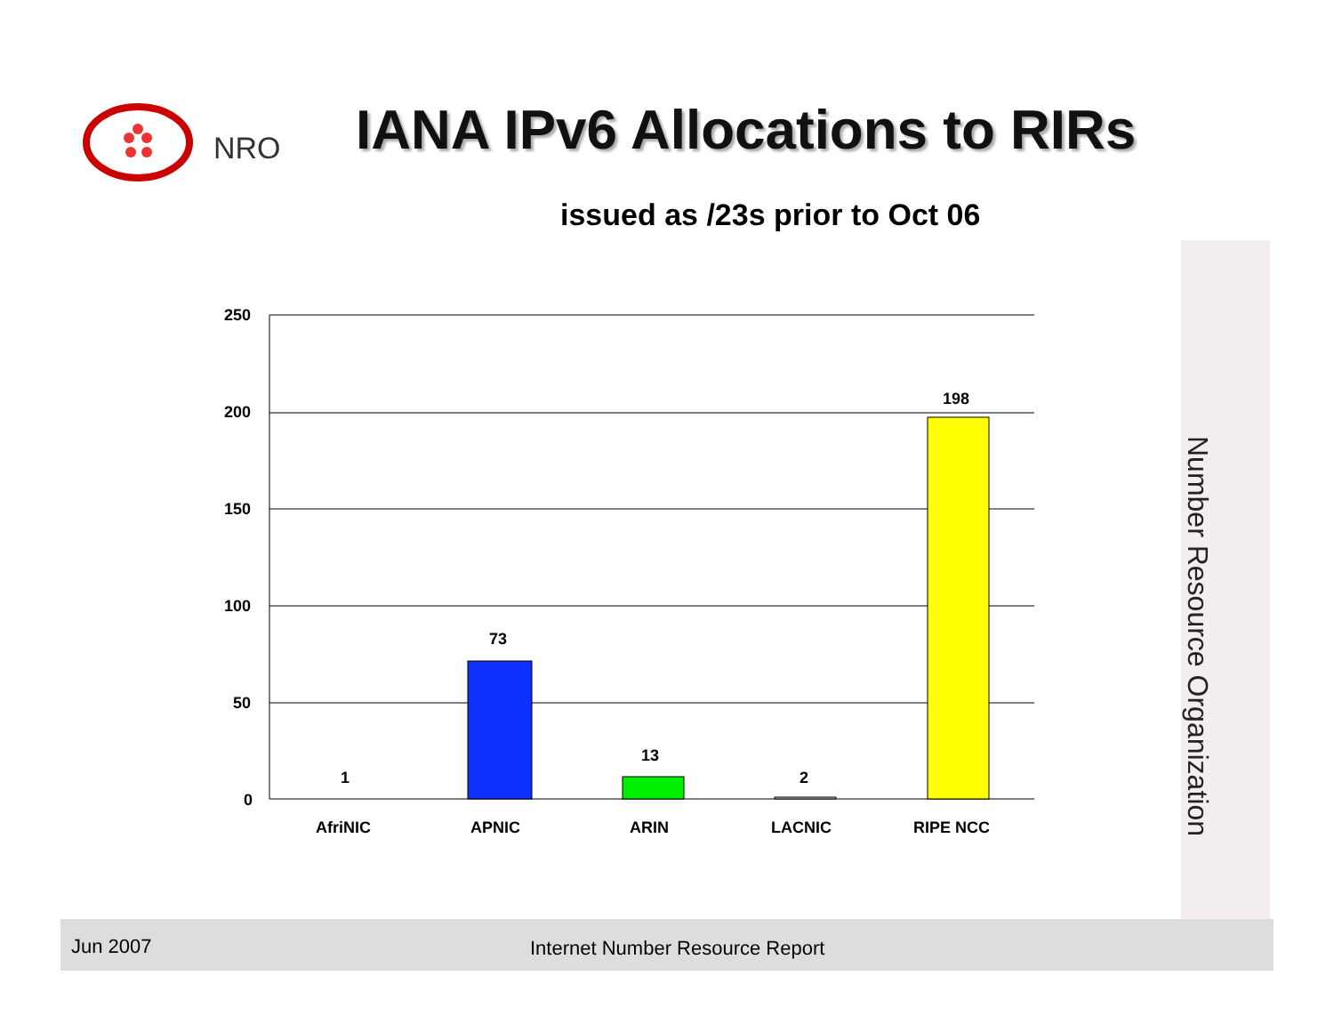NRO IANA IPv6 Allocations to RIRs
issued as /23s prior to Oct 06
250
200
150
100
50
0
1
73
13
2
198
AfriNIC
APNIC
ARIN
LACNIC
RIPE NCC
Number Resource Organization
Jun 2007 Internet Number Resource Report